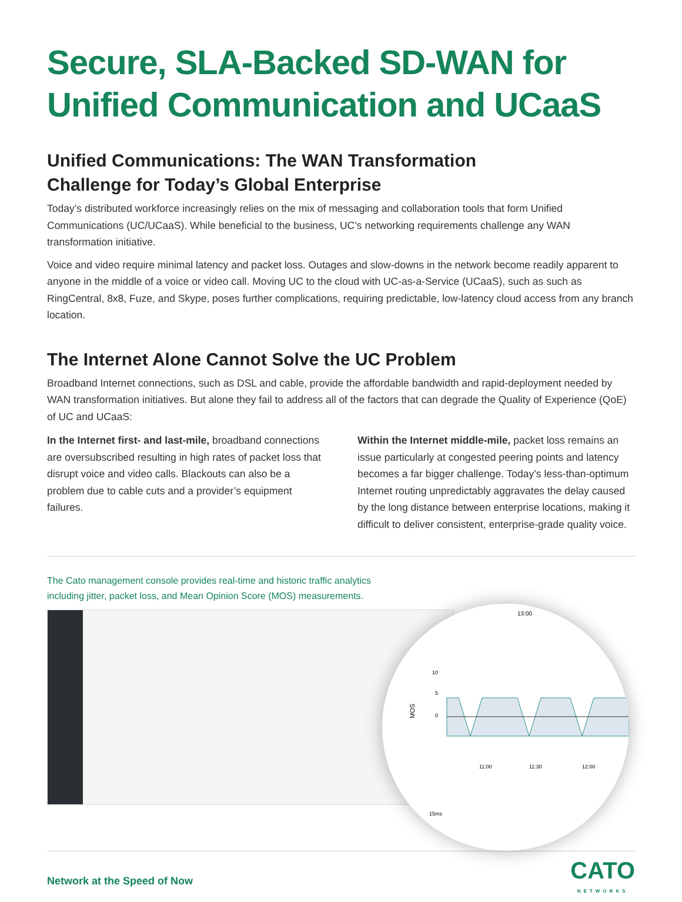Secure, SLA-Backed SD-WAN for Unified Communication and UCaaS
Unified Communications: The WAN Transformation
Challenge for Today’s Global Enterprise
Today’s distributed workforce increasingly relies on the mix of messaging and collaboration tools that form Unified Communications (UC/UCaaS). While beneficial to the business, UC’s networking requirements challenge any WAN transformation initiative.
Voice and video require minimal latency and packet loss. Outages and slow-downs in the network become readily apparent to anyone in the middle of a voice or video call. Moving UC to the cloud with UC-as-a-Service (UCaaS), such as such as RingCentral, 8x8, Fuze, and Skype, poses further complications, requiring predictable, low-latency cloud access from any branch location.
The Internet Alone Cannot Solve the UC Problem
Broadband Internet connections, such as DSL and cable, provide the affordable bandwidth and rapid-deployment needed by WAN transformation initiatives. But alone they fail to address all of the factors that can degrade the Quality of Experience (QoE) of UC and UCaaS:
In the Internet first- and last-mile, broadband connections are oversubscribed resulting in high rates of packet loss that disrupt voice and video calls. Blackouts can also be a problem due to cable cuts and a provider’s equipment failures.
Within the Internet middle-mile, packet loss remains an issue particularly at congested peering points and latency becomes a far bigger challenge. Today’s less-than-optimum Internet routing unpredictably aggravates the delay caused by the long distance between enterprise locations, making it difficult to deliver consistent, enterprise-grade quality voice.
The Cato management console provides real-time and historic traffic analytics
including jitter, packet loss, and Mean Opinion Score (MOS) measurements.
13:00
10
5
0
MOS
11:00
11:30
12:00
15ms
Network at the Speed of Now
CATO
NETWORKS